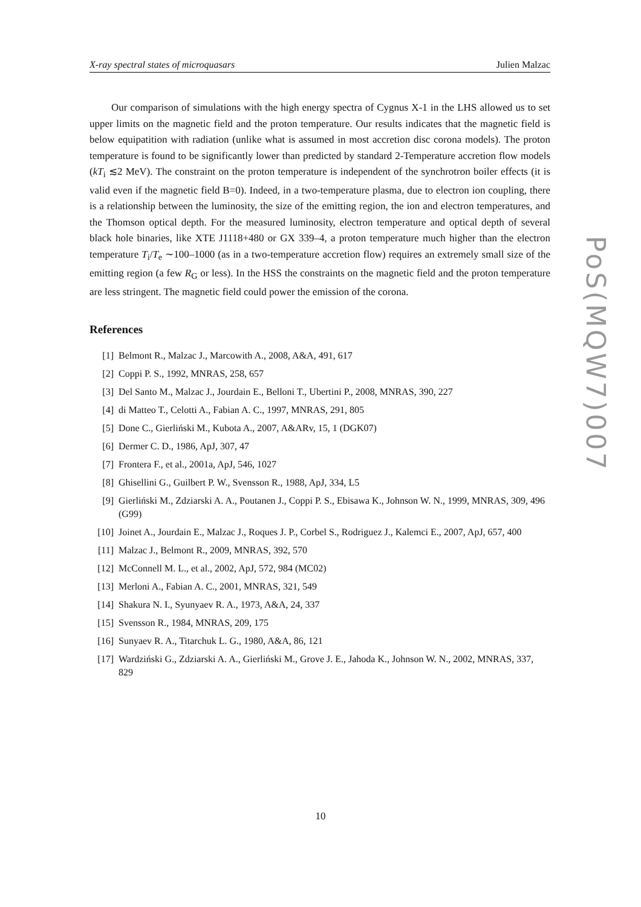X-ray spectral states of microquasars Julien Malzac
Our comparison of simulations with the high energy spectra of Cygnus X-1 in the LHS allowed us to set upper limits on the magnetic field and the proton temperature. Our results indicates that the magnetic field is below equipatition with radiation (unlike what is assumed in most accretion disc corona models). The proton temperature is found to be significantly lower than predicted by standard 2-Temperature accretion flow models (kT<sub>i</sub> ≲2 MeV). The constraint on the proton temperature is independent of the synchrotron boiler effects (it is valid even if the magnetic field B=0). Indeed, in a two-temperature plasma, due to electron ion coupling, there is a relationship between the luminosity, the size of the emitting region, the ion and electron temperatures, and the Thomson optical depth. For the measured luminosity, electron temperature and optical depth of several black hole binaries, like XTE J1118+480 or GX 339–4, a proton temperature much higher than the electron temperature T<sub>i</sub>/T<sub>e</sub> ∼100–1000 (as in a two-temperature accretion flow) requires an extremely small size of the emitting region (a few R<sub>G</sub> or less). In the HSS the constraints on the magnetic field and the proton temperature are less stringent. The magnetic field could power the emission of the corona.
References
[1] Belmont R., Malzac J., Marcowith A., 2008, A&A, 491, 617
[2] Coppi P. S., 1992, MNRAS, 258, 657
[3] Del Santo M., Malzac J., Jourdain E., Belloni T., Ubertini P., 2008, MNRAS, 390, 227
[4] di Matteo T., Celotti A., Fabian A. C., 1997, MNRAS, 291, 805
[5] Done C., Gierliński M., Kubota A., 2007, A&ARv, 15, 1 (DGK07)
[6] Dermer C. D., 1986, ApJ, 307, 47
[7] Frontera F., et al., 2001a, ApJ, 546, 1027
[8] Ghisellini G., Guilbert P. W., Svensson R., 1988, ApJ, 334, L5
[9] Gierliński M., Zdziarski A. A., Poutanen J., Coppi P. S., Ebisawa K., Johnson W. N., 1999, MNRAS, 309, 496 (G99)
[10] Joinet A., Jourdain E., Malzac J., Roques J. P., Corbel S., Rodriguez J., Kalemci E., 2007, ApJ, 657, 400
[11] Malzac J., Belmont R., 2009, MNRAS, 392, 570
[12] McConnell M. L., et al., 2002, ApJ, 572, 984 (MC02)
[13] Merloni A., Fabian A. C., 2001, MNRAS, 321, 549
[14] Shakura N. I., Syunyaev R. A., 1973, A&A, 24, 337
[15] Svensson R., 1984, MNRAS, 209, 175
[16] Sunyaev R. A., Titarchuk L. G., 1980, A&A, 86, 121
[17] Wardziński G., Zdziarski A. A., Gierliński M., Grove J. E., Jahoda K., Johnson W. N., 2002, MNRAS, 337, 829
PoS(MQW7)007
10